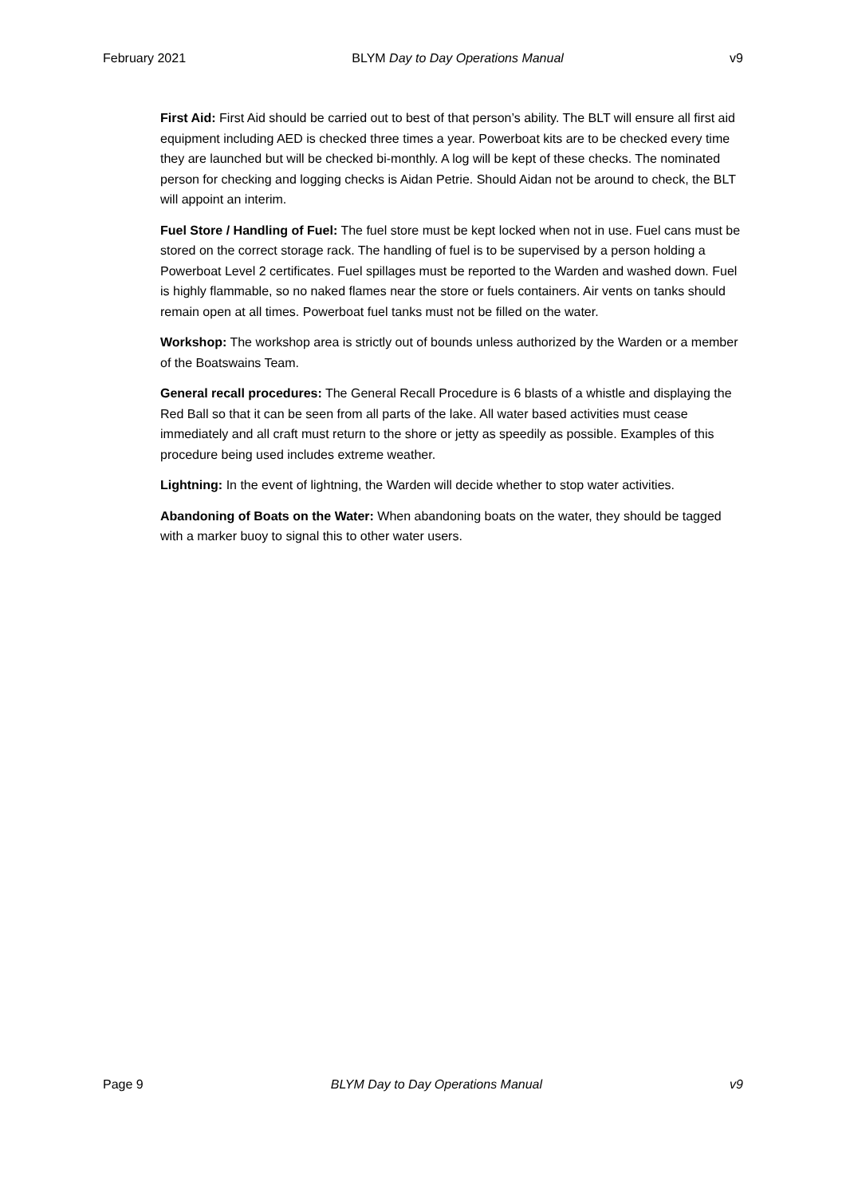February 2021 BLYM Day to Day Operations Manual v9
First Aid: First Aid should be carried out to best of that person’s ability. The BLT will ensure all first aid equipment including AED is checked three times a year. Powerboat kits are to be checked every time they are launched but will be checked bi-monthly. A log will be kept of these checks. The nominated person for checking and logging checks is Aidan Petrie. Should Aidan not be around to check, the BLT will appoint an interim.
Fuel Store / Handling of Fuel: The fuel store must be kept locked when not in use. Fuel cans must be stored on the correct storage rack. The handling of fuel is to be supervised by a person holding a Powerboat Level 2 certificates. Fuel spillages must be reported to the Warden and washed down. Fuel is highly flammable, so no naked flames near the store or fuels containers. Air vents on tanks should remain open at all times. Powerboat fuel tanks must not be filled on the water.
Workshop: The workshop area is strictly out of bounds unless authorized by the Warden or a member of the Boatswains Team.
General recall procedures: The General Recall Procedure is 6 blasts of a whistle and displaying the Red Ball so that it can be seen from all parts of the lake. All water based activities must cease immediately and all craft must return to the shore or jetty as speedily as possible. Examples of this procedure being used includes extreme weather.
Lightning: In the event of lightning, the Warden will decide whether to stop water activities.
Abandoning of Boats on the Water: When abandoning boats on the water, they should be tagged with a marker buoy to signal this to other water users.
Page 9 BLYM Day to Day Operations Manual v9